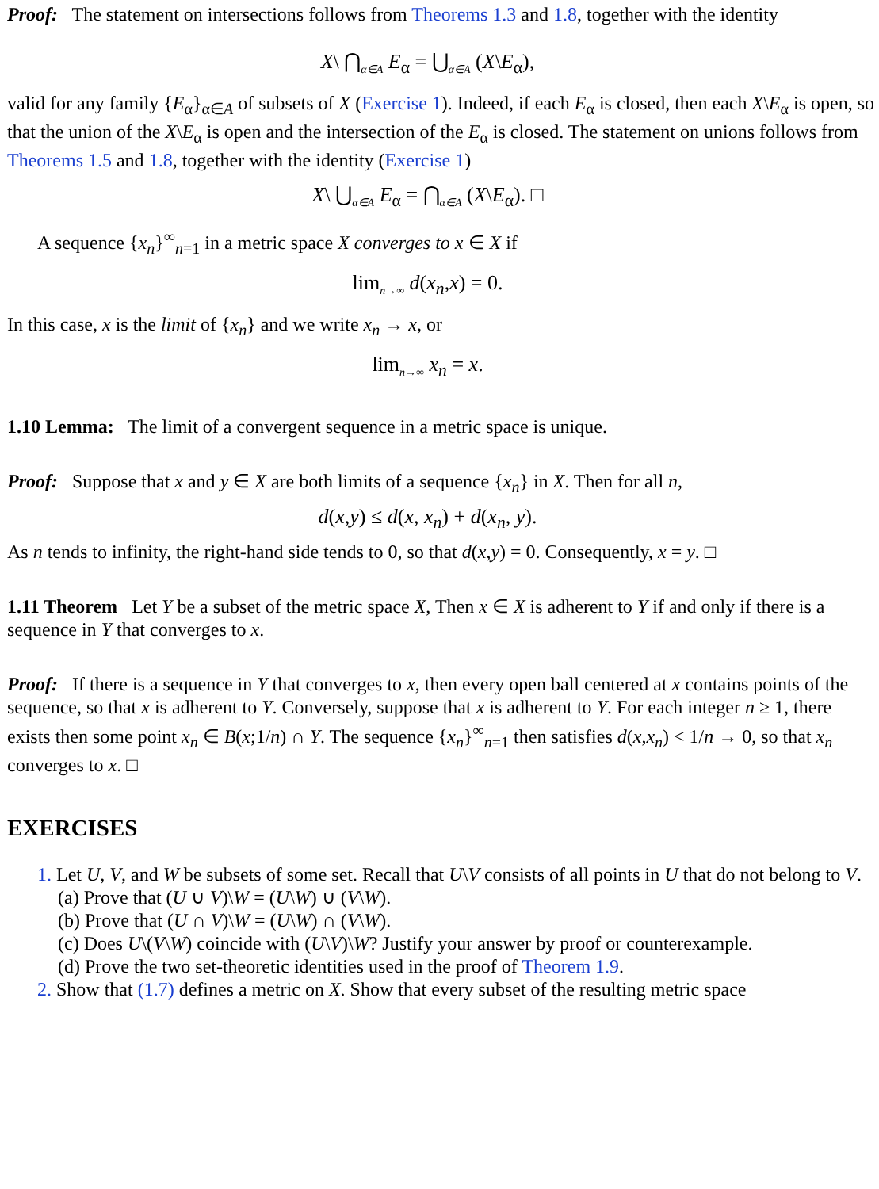Proof: The statement on intersections follows from Theorems 1.3 and 1.8, together with the identity
X\ ⋂<sub>α∈A</sub> E<sub>α</sub> = ⋃<sub>α∈A</sub> (X\E<sub>α</sub>),
valid for any family {E<sub>α</sub>}<sub>α∈A</sub> of subsets of X (Exercise 1). Indeed, if each E<sub>α</sub> is closed, then each X\E<sub>α</sub> is open, so that the union of the X\E<sub>α</sub> is open and the intersection of the E<sub>α</sub> is closed. The statement on unions follows from Theorems 1.5 and 1.8, together with the identity (Exercise 1)
X\ ⋃<sub>α∈A</sub> E<sub>α</sub> = ⋂<sub>α∈A</sub> (X\E<sub>α</sub>). □
A sequence {x<sub>n</sub>}<sup>∞</sup><sub>n=1</sub> in a metric space X converges to x ∈ X if
lim<sub>n→∞</sub> d(x<sub>n</sub>,x) = 0.
In this case, x is the limit of {x<sub>n</sub>} and we write x<sub>n</sub> → x, or
lim<sub>n→∞</sub> x<sub>n</sub> = x.
1.10 Lemma: The limit of a convergent sequence in a metric space is unique.
Proof: Suppose that x and y ∈ X are both limits of a sequence {x<sub>n</sub>} in X. Then for all n,
d(x,y) ≤ d(x, x<sub>n</sub>) + d(x<sub>n</sub>, y).
As n tends to infinity, the right-hand side tends to 0, so that d(x,y) = 0. Consequently, x = y. □
1.11 Theorem Let Y be a subset of the metric space X, Then x ∈ X is adherent to Y if and only if there is a sequence in Y that converges to x.
Proof: If there is a sequence in Y that converges to x, then every open ball centered at x contains points of the sequence, so that x is adherent to Y. Conversely, suppose that x is adherent to Y. For each integer n ≥ 1, there exists then some point x<sub>n</sub> ∈ B(x;1/n) ∩ Y. The sequence {x<sub>n</sub>}<sup>∞</sup><sub>n=1</sub> then satisfies d(x,x<sub>n</sub>) < 1/n → 0, so that x<sub>n</sub> converges to x. □
EXERCISES
1. Let U, V, and W be subsets of some set. Recall that U\V consists of all points in U that do not belong to V.
(a) Prove that (U ∪ V)\W = (U\W) ∪ (V\W).
(b) Prove that (U ∩ V)\W = (U\W) ∩ (V\W).
(c) Does U\(V\W) coincide with (U\V)\W? Justify your answer by proof or counterexample.
(d) Prove the two set-theoretic identities used in the proof of Theorem 1.9.
2. Show that (1.7) defines a metric on X. Show that every subset of the resulting metric space